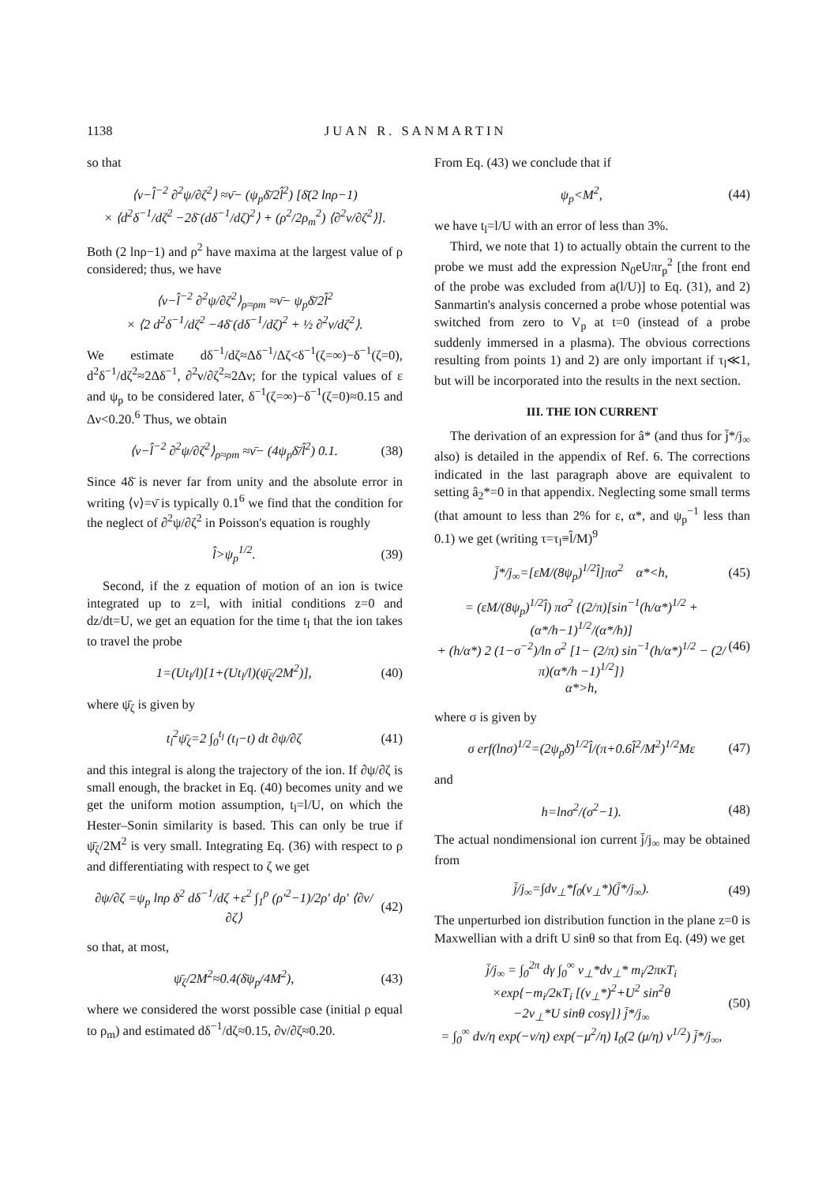1138 JUAN R. SANMARTIN
so that
⟨ν−l̂<sup>−2</sup> ∂<sup>2</sup>ψ/∂ζ<sup>2</sup>⟩ ≈ν̄− (ψ<sub>p</sub>δ̄/2l̂<sup>2</sup>) [δ̄(2 lnρ−1)
× ⟨d<sup>2</sup>δ<sup>−1</sup>/dζ<sup>2</sup> −2δ̄ (dδ<sup>−1</sup>/dζ)<sup>2</sup>⟩ + (ρ<sup>2</sup>/2ρ<sub>m</sub><sup>2</sup>) ⟨∂<sup>2</sup>ν/∂ζ<sup>2</sup>⟩].
Both (2 lnρ−1) and ρ<sup>2</sup> have maxima at the largest value of ρ considered; thus, we have
⟨ν−l̂<sup>−2</sup> ∂<sup>2</sup>ψ/∂ζ<sup>2</sup>⟩<sub>ρ≈ρm</sub> ≈ν̄− ψ<sub>p</sub>δ̄/2l̂<sup>2</sup>
× ⟨2 d<sup>2</sup>δ<sup>−1</sup>/dζ<sup>2</sup> −4δ̄ (dδ<sup>−1</sup>/dζ)<sup>2</sup> + ½ ∂<sup>2</sup>ν/dζ<sup>2</sup>⟩.
We estimate dδ<sup>−1</sup>/dζ≈Δδ<sup>−1</sup>/Δζ<δ<sup>−1</sup>(ζ=∞)−δ<sup>−1</sup>(ζ=0), d<sup>2</sup>δ<sup>−1</sup>/dζ<sup>2</sup>≈2Δδ<sup>−1</sup>, ∂<sup>2</sup>ν/∂ζ<sup>2</sup>≈2Δν; for the typical values of ε and ψ<sub>p</sub> to be considered later, δ<sup>−1</sup>(ζ=∞)−δ<sup>−1</sup>(ζ=0)≈0.15 and Δν<0.20.<sup>6</sup> Thus, we obtain
⟨ν−l̂<sup>−2</sup> ∂<sup>2</sup>ψ/∂ζ<sup>2</sup>⟩<sub>ρ≈ρm</sub> ≈ν̄− (4ψ<sub>p</sub>δ̄/l̂<sup>2</sup>) 0.1. (38)
Since 4δ̄ is never far from unity and the absolute error in writing ⟨ν⟩=ν̄ is typically 0.1<sup>6</sup> we find that the condition for the neglect of ∂<sup>2</sup>ψ/∂ζ<sup>2</sup> in Poisson's equation is roughly
l̂>ψ<sub>p</sub><sup>1/2</sup>. (39)
Second, if the z equation of motion of an ion is twice integrated up to z=l, with initial conditions z=0 and dz/dt=U, we get an equation for the time t<sub>l</sub> that the ion takes to travel the probe
1=(Ut<sub>l</sub>/l)[1+(Ut<sub>l</sub>/l)(ψ̄<sub>ζ</sub>/2M<sup>2</sup>)], (40)
where ψ̄<sub>ζ</sub> is given by
t<sub>l</sub><sup>2</sup>ψ̄<sub>ζ</sub>=2 ∫<sub>0</sub><sup>t<sub>l</sub></sup> (t<sub>l</sub>−t) dt ∂ψ/∂ζ (41)
and this integral is along the trajectory of the ion. If ∂ψ/∂ζ is small enough, the bracket in Eq. (40) becomes unity and we get the uniform motion assumption, t<sub>l</sub>=l/U, on which the Hester–Sonin similarity is based. This can only be true if ψ̄<sub>ζ</sub>/2M<sup>2</sup> is very small. Integrating Eq. (36) with respect to ρ and differentiating with respect to ζ we get
∂ψ/∂ζ =ψ<sub>p</sub> lnρ δ<sup>2</sup> dδ<sup>−1</sup>/dζ +ε<sup>2</sup> ∫<sub>1</sub><sup>ρ</sup> (ρ′<sup>2</sup>−1)/2ρ′ dρ′ ⟨∂ν/∂ζ⟩ (42)
so that, at most,
ψ̄<sub>ζ</sub>/2M<sup>2</sup>≈0.4(δ̄ψ<sub>p</sub>/4M<sup>2</sup>), (43)
where we considered the worst possible case (initial ρ equal to ρ<sub>m</sub>) and estimated dδ<sup>−1</sup>/dζ≈0.15, ∂ν/∂ζ≈0.20.
From Eq. (43) we conclude that if
ψ<sub>p</sub><M<sup>2</sup>, (44)
we have t<sub>l</sub>=l/U with an error of less than 3%.
Third, we note that 1) to actually obtain the current to the probe we must add the expression N<sub>0</sub>eUπr<sub>p</sub><sup>2</sup> [the front end of the probe was excluded from a(l/U)] to Eq. (31), and 2) Sanmartin's analysis concerned a probe whose potential was switched from zero to V<sub>p</sub> at t=0 (instead of a probe suddenly immersed in a plasma). The obvious corrections resulting from points 1) and 2) are only important if τ<sub>l</sub>≪1, but will be incorporated into the results in the next section.
III. THE ION CURRENT
The derivation of an expression for â* (and thus for j̄*/j<sub>∞</sub> also) is detailed in the appendix of Ref. 6. The corrections indicated in the last paragraph above are equivalent to setting â<sub>2</sub>*=0 in that appendix. Neglecting some small terms (that amount to less than 2% for ε, α*, and ψ<sub>p</sub><sup>−1</sup> less than 0.1) we get (writing τ=τ<sub>l</sub>≡l̂/M)<sup>9</sup>
j̄*/j<sub>∞</sub>=[εM/(8ψ<sub>p</sub>)<sup>1/2</sup>l̂]πσ<sup>2</sup> α*<h, (45)
= (εM/(8ψ<sub>p</sub>)<sup>1/2</sup>l̂) πσ<sup>2</sup> {(2/π)[sin<sup>−1</sup>(h/α*)<sup>1/2</sup> + (α*/h−1)<sup>1/2</sup>/(α*/h)]
+ (h/α*) 2 (1−σ<sup>−2</sup>)/ln σ<sup>2</sup> [1− (2/π) sin<sup>−1</sup>(h/α*)<sup>1/2</sup> − (2/π)(α*/h −1)<sup>1/2</sup>]}
α*>h, (46)
where σ is given by
σ erf(lnσ)<sup>1/2</sup>=(2ψ<sub>p</sub>δ̄)<sup>1/2</sup>l̂/(π+0.6l̂<sup>2</sup>/M<sup>2</sup>)<sup>1/2</sup>Mε (47)
and
h=lnσ<sup>2</sup>/(σ<sup>2</sup>−1). (48)
The actual nondimensional ion current j̄/j<sub>∞</sub> may be obtained from
j̄/j<sub>∞</sub>=∫dv<sub>⊥</sub>*f<sub>0</sub>(v<sub>⊥</sub>*)(j̄*/j<sub>∞</sub>). (49)
The unperturbed ion distribution function in the plane z=0 is Maxwellian with a drift U sinθ so that from Eq. (49) we get
j̄/j<sub>∞</sub> = ∫<sub>0</sub><sup>2π</sup> dγ ∫<sub>0</sub><sup>∞</sup> v<sub>⊥</sub>*dv<sub>⊥</sub>* m<sub>i</sub>/2πκT<sub>i</sub>
×exp{−m<sub>i</sub>/2κT<sub>i</sub> [(v<sub>⊥</sub>*)<sup>2</sup>+U<sup>2</sup> sin<sup>2</sup>θ
−2v<sub>⊥</sub>*U sinθ cosγ]} j̄*/j<sub>∞</sub>
= ∫<sub>0</sub><sup>∞</sup> dv/η exp(−v/η) exp(−μ<sup>2</sup>/η) I<sub>0</sub>(2 (μ/η) v<sup>1/2</sup>) j̄*/j<sub>∞</sub>, (50)